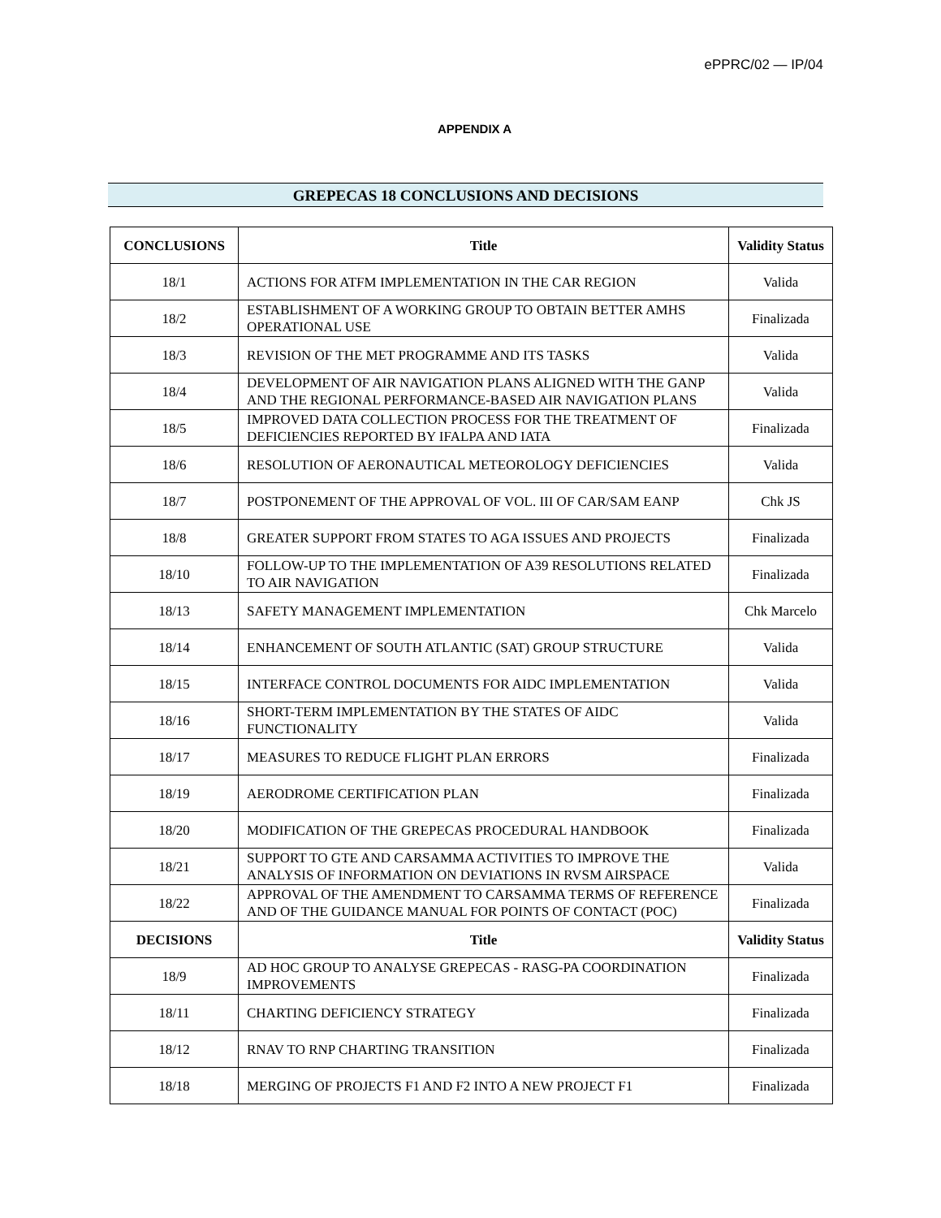ePPRC/02 — IP/04
APPENDIX A
GREPECAS 18 CONCLUSIONS AND DECISIONS
| CONCLUSIONS | Title | Validity Status |
| --- | --- | --- |
| 18/1 | ACTIONS FOR ATFM IMPLEMENTATION IN THE CAR REGION | Valida |
| 18/2 | ESTABLISHMENT OF A WORKING GROUP TO OBTAIN BETTER AMHS OPERATIONAL USE | Finalizada |
| 18/3 | REVISION OF THE MET PROGRAMME AND ITS TASKS | Valida |
| 18/4 | DEVELOPMENT OF AIR NAVIGATION PLANS ALIGNED WITH THE GANP AND THE REGIONAL PERFORMANCE-BASED AIR NAVIGATION PLANS | Valida |
| 18/5 | IMPROVED DATA COLLECTION PROCESS FOR THE TREATMENT OF DEFICIENCIES REPORTED BY IFALPA AND IATA | Finalizada |
| 18/6 | RESOLUTION OF AERONAUTICAL METEOROLOGY DEFICIENCIES | Valida |
| 18/7 | POSTPONEMENT OF THE APPROVAL OF VOL. III OF CAR/SAM EANP | Chk JS |
| 18/8 | GREATER SUPPORT FROM STATES TO AGA ISSUES AND PROJECTS | Finalizada |
| 18/10 | FOLLOW-UP TO THE IMPLEMENTATION OF A39 RESOLUTIONS RELATED TO AIR NAVIGATION | Finalizada |
| 18/13 | SAFETY MANAGEMENT IMPLEMENTATION | Chk Marcelo |
| 18/14 | ENHANCEMENT OF SOUTH ATLANTIC (SAT) GROUP STRUCTURE | Valida |
| 18/15 | INTERFACE CONTROL DOCUMENTS FOR AIDC IMPLEMENTATION | Valida |
| 18/16 | SHORT-TERM IMPLEMENTATION BY THE STATES OF AIDC FUNCTIONALITY | Valida |
| 18/17 | MEASURES TO REDUCE FLIGHT PLAN ERRORS | Finalizada |
| 18/19 | AERODROME CERTIFICATION PLAN | Finalizada |
| 18/20 | MODIFICATION OF THE GREPECAS PROCEDURAL HANDBOOK | Finalizada |
| 18/21 | SUPPORT TO GTE AND CARSAMMA ACTIVITIES TO IMPROVE THE ANALYSIS OF INFORMATION ON DEVIATIONS IN RVSM AIRSPACE | Valida |
| 18/22 | APPROVAL OF THE AMENDMENT TO CARSAMMA TERMS OF REFERENCE AND OF THE GUIDANCE MANUAL FOR POINTS OF CONTACT (POC) | Finalizada |
| DECISIONS | Title | Validity Status |
| 18/9 | AD HOC GROUP TO ANALYSE GREPECAS - RASG-PA COORDINATION IMPROVEMENTS | Finalizada |
| 18/11 | CHARTING DEFICIENCY STRATEGY | Finalizada |
| 18/12 | RNAV TO RNP CHARTING TRANSITION | Finalizada |
| 18/18 | MERGING OF PROJECTS F1 AND F2 INTO A NEW PROJECT F1 | Finalizada |